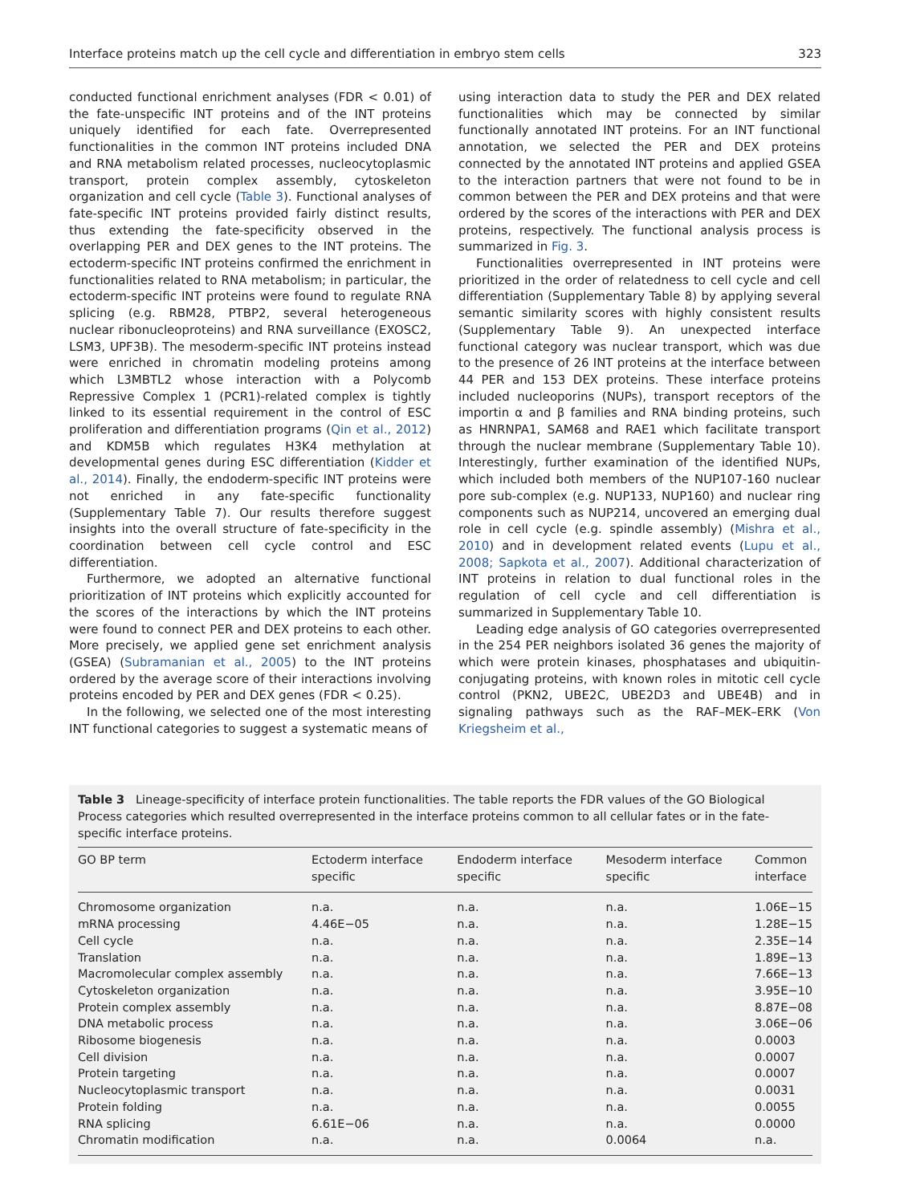Interface proteins match up the cell cycle and differentiation in embryo stem cells 323
conducted functional enrichment analyses (FDR < 0.01) of the fate-unspecific INT proteins and of the INT proteins uniquely identified for each fate. Overrepresented functionalities in the common INT proteins included DNA and RNA metabolism related processes, nucleocytoplasmic transport, protein complex assembly, cytoskeleton organization and cell cycle (Table 3). Functional analyses of fate-specific INT proteins provided fairly distinct results, thus extending the fate-specificity observed in the overlapping PER and DEX genes to the INT proteins. The ectoderm-specific INT proteins confirmed the enrichment in functionalities related to RNA metabolism; in particular, the ectoderm-specific INT proteins were found to regulate RNA splicing (e.g. RBM28, PTBP2, several heterogeneous nuclear ribonucleoproteins) and RNA surveillance (EXOSC2, LSM3, UPF3B). The mesoderm-specific INT proteins instead were enriched in chromatin modeling proteins among which L3MBTL2 whose interaction with a Polycomb Repressive Complex 1 (PCR1)-related complex is tightly linked to its essential requirement in the control of ESC proliferation and differentiation programs (Qin et al., 2012) and KDM5B which regulates H3K4 methylation at developmental genes during ESC differentiation (Kidder et al., 2014). Finally, the endoderm-specific INT proteins were not enriched in any fate-specific functionality (Supplementary Table 7). Our results therefore suggest insights into the overall structure of fate-specificity in the coordination between cell cycle control and ESC differentiation.
Furthermore, we adopted an alternative functional prioritization of INT proteins which explicitly accounted for the scores of the interactions by which the INT proteins were found to connect PER and DEX proteins to each other. More precisely, we applied gene set enrichment analysis (GSEA) (Subramanian et al., 2005) to the INT proteins ordered by the average score of their interactions involving proteins encoded by PER and DEX genes (FDR < 0.25).
In the following, we selected one of the most interesting INT functional categories to suggest a systematic means of
using interaction data to study the PER and DEX related functionalities which may be connected by similar functionally annotated INT proteins. For an INT functional annotation, we selected the PER and DEX proteins connected by the annotated INT proteins and applied GSEA to the interaction partners that were not found to be in common between the PER and DEX proteins and that were ordered by the scores of the interactions with PER and DEX proteins, respectively. The functional analysis process is summarized in Fig. 3.
Functionalities overrepresented in INT proteins were prioritized in the order of relatedness to cell cycle and cell differentiation (Supplementary Table 8) by applying several semantic similarity scores with highly consistent results (Supplementary Table 9). An unexpected interface functional category was nuclear transport, which was due to the presence of 26 INT proteins at the interface between 44 PER and 153 DEX proteins. These interface proteins included nucleoporins (NUPs), transport receptors of the importin α and β families and RNA binding proteins, such as HNRNPA1, SAM68 and RAE1 which facilitate transport through the nuclear membrane (Supplementary Table 10). Interestingly, further examination of the identified NUPs, which included both members of the NUP107-160 nuclear pore sub-complex (e.g. NUP133, NUP160) and nuclear ring components such as NUP214, uncovered an emerging dual role in cell cycle (e.g. spindle assembly) (Mishra et al., 2010) and in development related events (Lupu et al., 2008; Sapkota et al., 2007). Additional characterization of INT proteins in relation to dual functional roles in the regulation of cell cycle and cell differentiation is summarized in Supplementary Table 10.
Leading edge analysis of GO categories overrepresented in the 254 PER neighbors isolated 36 genes the majority of which were protein kinases, phosphatases and ubiquitin-conjugating proteins, with known roles in mitotic cell cycle control (PKN2, UBE2C, UBE2D3 and UBE4B) and in signaling pathways such as the RAF–MEK–ERK (Von Kriegsheim et al.,
Table 3 Lineage-specificity of interface protein functionalities. The table reports the FDR values of the GO Biological Process categories which resulted overrepresented in the interface proteins common to all cellular fates or in the fate-specific interface proteins.
| GO BP term | Ectoderm interface specific | Endoderm interface specific | Mesoderm interface specific | Common interface |
| --- | --- | --- | --- | --- |
| Chromosome organization | n.a. | n.a. | n.a. | 1.06E−15 |
| mRNA processing | 4.46E−05 | n.a. | n.a. | 1.28E−15 |
| Cell cycle | n.a. | n.a. | n.a. | 2.35E−14 |
| Translation | n.a. | n.a. | n.a. | 1.89E−13 |
| Macromolecular complex assembly | n.a. | n.a. | n.a. | 7.66E−13 |
| Cytoskeleton organization | n.a. | n.a. | n.a. | 3.95E−10 |
| Protein complex assembly | n.a. | n.a. | n.a. | 8.87E−08 |
| DNA metabolic process | n.a. | n.a. | n.a. | 3.06E−06 |
| Ribosome biogenesis | n.a. | n.a. | n.a. | 0.0003 |
| Cell division | n.a. | n.a. | n.a. | 0.0007 |
| Protein targeting | n.a. | n.a. | n.a. | 0.0007 |
| Nucleocytoplasmic transport | n.a. | n.a. | n.a. | 0.0031 |
| Protein folding | n.a. | n.a. | n.a. | 0.0055 |
| RNA splicing | 6.61E−06 | n.a. | n.a. | 0.0000 |
| Chromatin modification | n.a. | n.a. | 0.0064 | n.a. |